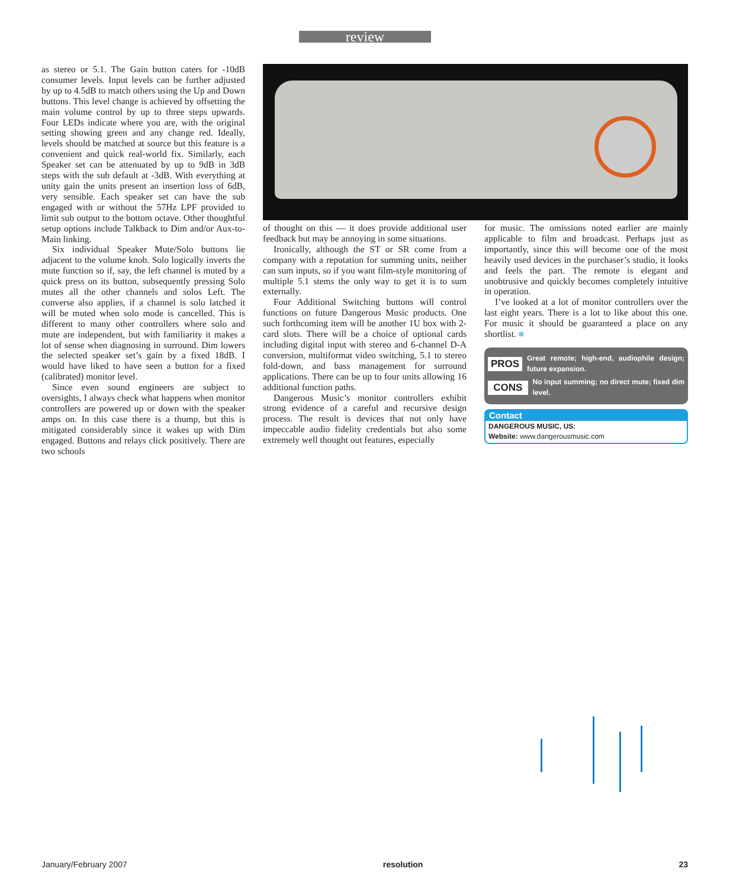review
as stereo or 5.1. The Gain button caters for -10dB consumer levels. Input levels can be further adjusted by up to 4.5dB to match others using the Up and Down buttons. This level change is achieved by offsetting the main volume control by up to three steps upwards. Four LEDs indicate where you are, with the original setting showing green and any change red. Ideally, levels should be matched at source but this feature is a convenient and quick real-world fix. Similarly, each Speaker set can be attenuated by up to 9dB in 3dB steps with the sub default at -3dB. With everything at unity gain the units present an insertion loss of 6dB, very sensible. Each speaker set can have the sub engaged with or without the 57Hz LPF provided to limit sub output to the bottom octave. Other thoughtful setup options include Talkback to Dim and/or Aux-to-Main linking.
Six individual Speaker Mute/Solo buttons lie adjacent to the volume knob. Solo logically inverts the mute function so if, say, the left channel is muted by a quick press on its button, subsequently pressing Solo mutes all the other channels and solos Left. The converse also applies, if a channel is solo latched it will be muted when solo mode is cancelled. This is different to many other controllers where solo and mute are independent, but with familiarity it makes a lot of sense when diagnosing in surround. Dim lowers the selected speaker set’s gain by a fixed 18dB. I would have liked to have seen a button for a fixed (calibrated) monitor level.
Since even sound engineers are subject to oversights, I always check what happens when monitor controllers are powered up or down with the speaker amps on. In this case there is a thump, but this is mitigated considerably since it wakes up with Dim engaged. Buttons and relays click positively. There are two schools
of thought on this — it does provide additional user feedback but may be annoying in some situations.
Ironically, although the ST or SR come from a company with a reputation for summing units, neither can sum inputs, so if you want film-style monitoring of multiple 5.1 stems the only way to get it is to sum externally.
Four Additional Switching buttons will control functions on future Dangerous Music products. One such forthcoming item will be another 1U box with 2-card slots. There will be a choice of optional cards including digital input with stereo and 6-channel D-A conversion, multiformat video switching, 5.1 to stereo fold-down, and bass management for surround applications. There can be up to four units allowing 16 additional function paths.
Dangerous Music’s monitor controllers exhibit strong evidence of a careful and recursive design process. The result is devices that not only have impeccable audio fidelity credentials but also some extremely well thought out features, especially
for music. The omissions noted earlier are mainly applicable to film and broadcast. Perhaps just as importantly, since this will become one of the most heavily used devices in the purchaser’s studio, it looks and feels the part. The remote is elegant and unobtrusive and quickly becomes completely intuitive in operation.
I’ve looked at a lot of monitor controllers over the last eight years. There is a lot to like about this one. For music it should be guaranteed a place on any shortlist. ■
PROS Great remote; high-end, audiophile design; future expansion.
CONS No input summing; no direct mute; fixed dim level.
Contact
DANGEROUS MUSIC, US:
Website: www.dangerousmusic.com
January/February 2007 resolution 23